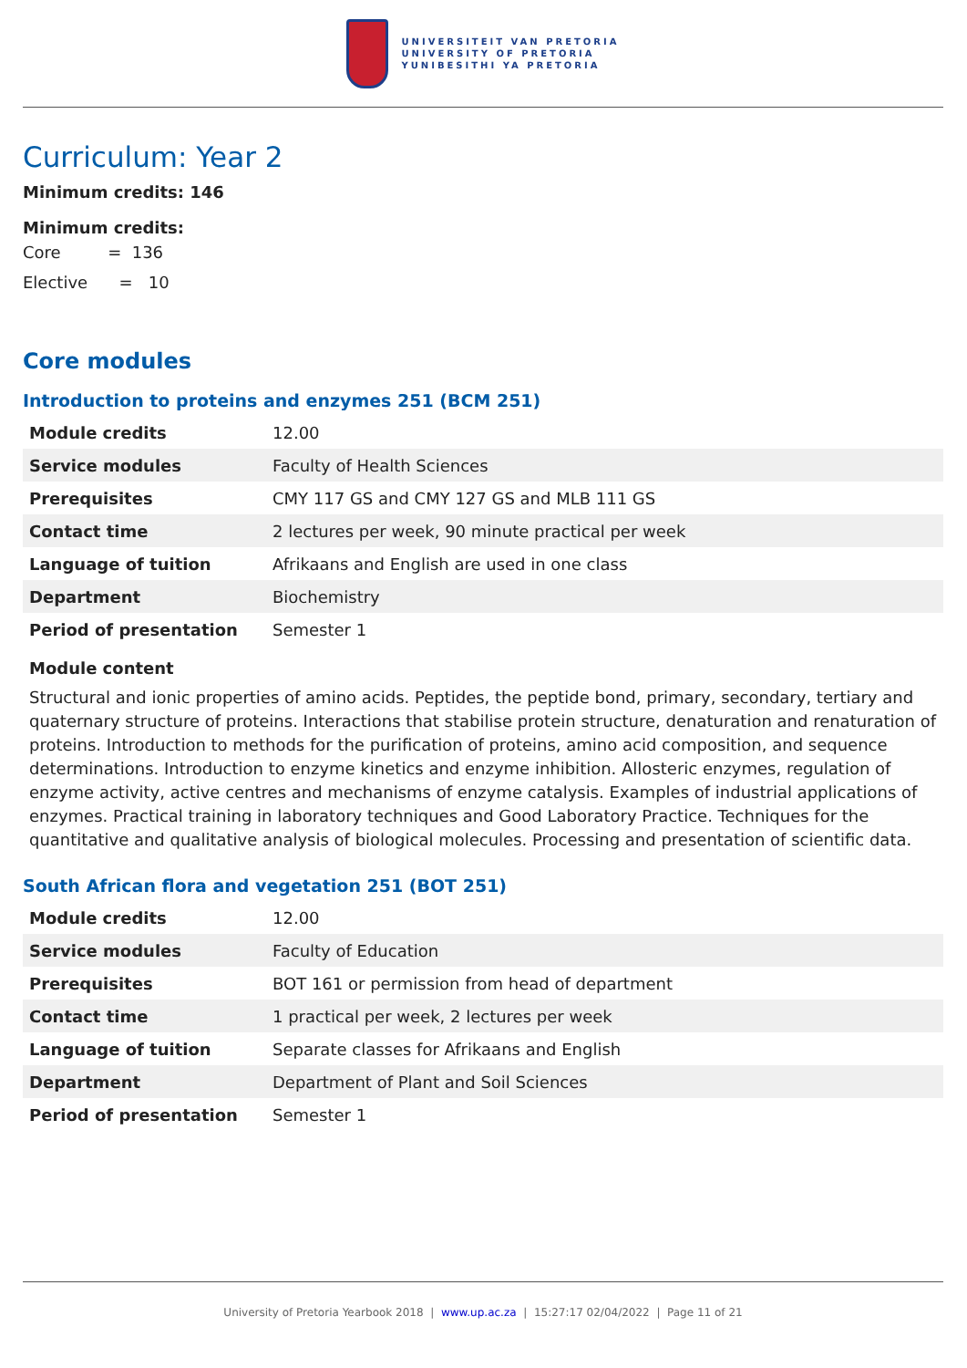UNIVERSITEIT VAN PRETORIA
UNIVERSITY OF PRETORIA
YUNIBESITHI YA PRETORIA
Curriculum: Year 2
Minimum credits: 146
Minimum credits:
Core = 136
Elective = 10
Core modules
Introduction to proteins and enzymes 251 (BCM 251)
| Module credits | 12.00 |
| Service modules | Faculty of Health Sciences |
| Prerequisites | CMY 117 GS and CMY 127 GS and MLB 111 GS |
| Contact time | 2 lectures per week, 90 minute practical per week |
| Language of tuition | Afrikaans and English are used in one class |
| Department | Biochemistry |
| Period of presentation | Semester 1 |
Module content
Structural and ionic properties of amino acids. Peptides, the peptide bond, primary, secondary, tertiary and quaternary structure of proteins. Interactions that stabilise protein structure, denaturation and renaturation of proteins. Introduction to methods for the purification of proteins, amino acid composition, and sequence determinations. Introduction to enzyme kinetics and enzyme inhibition. Allosteric enzymes, regulation of enzyme activity, active centres and mechanisms of enzyme catalysis. Examples of industrial applications of enzymes. Practical training in laboratory techniques and Good Laboratory Practice. Techniques for the quantitative and qualitative analysis of biological molecules. Processing and presentation of scientific data.
South African flora and vegetation 251 (BOT 251)
| Module credits | 12.00 |
| Service modules | Faculty of Education |
| Prerequisites | BOT 161 or permission from head of department |
| Contact time | 1 practical per week, 2 lectures per week |
| Language of tuition | Separate classes for Afrikaans and English |
| Department | Department of Plant and Soil Sciences |
| Period of presentation | Semester 1 |
University of Pretoria Yearbook 2018 | www.up.ac.za | 15:27:17 02/04/2022 | Page 11 of 21